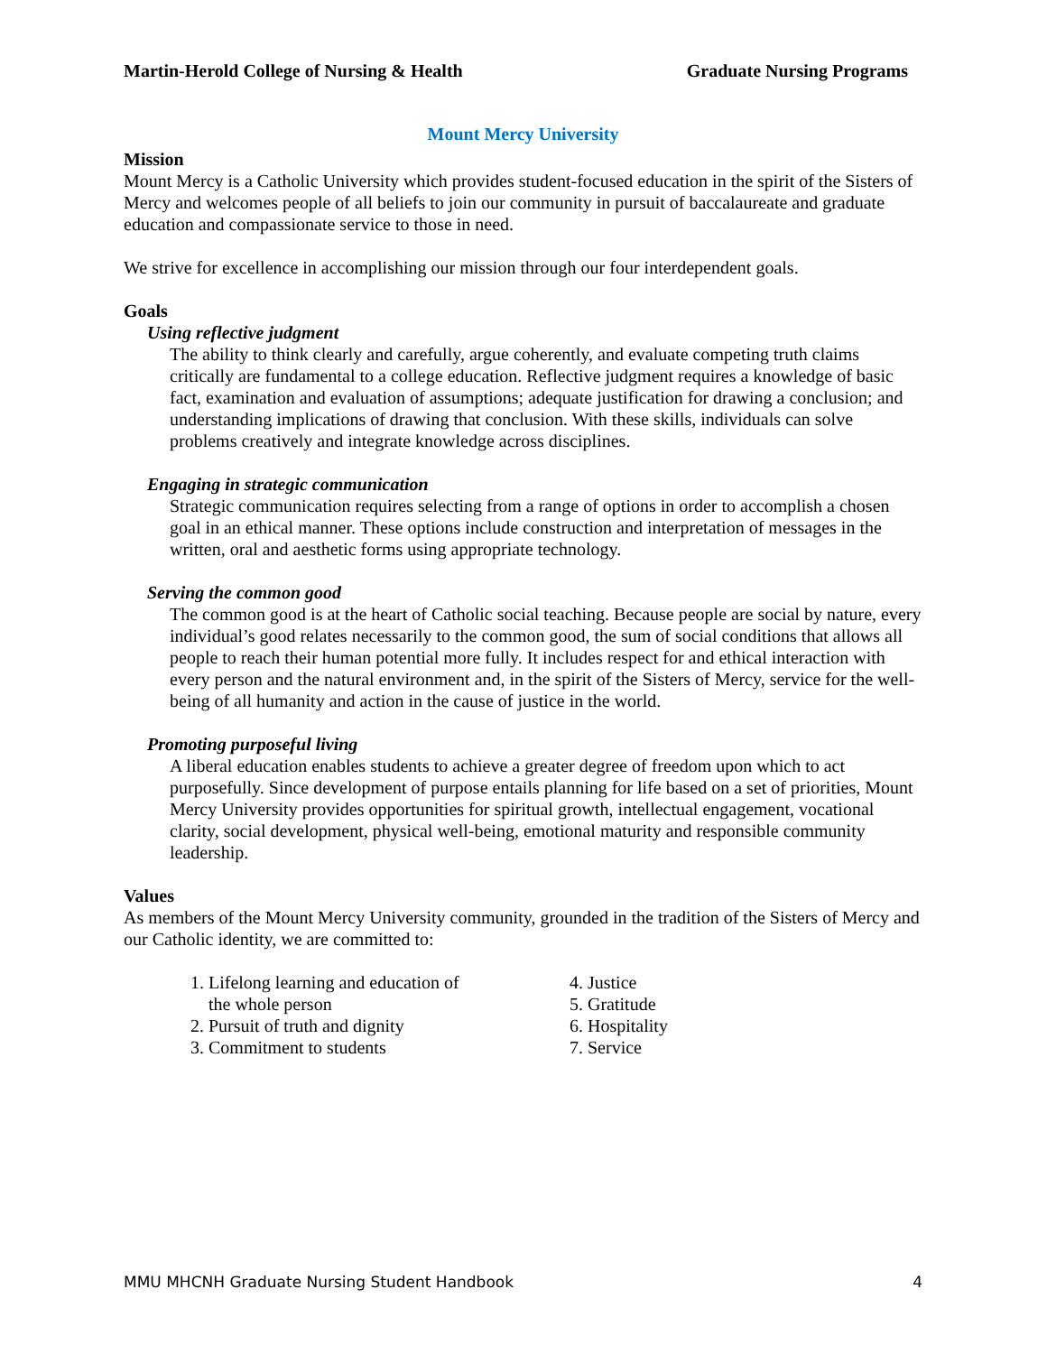Martin-Herold College of Nursing & Health Graduate Nursing Programs
Mount Mercy University
Mission
Mount Mercy is a Catholic University which provides student-focused education in the spirit of the Sisters of Mercy and welcomes people of all beliefs to join our community in pursuit of baccalaureate and graduate education and compassionate service to those in need.
We strive for excellence in accomplishing our mission through our four interdependent goals.
Goals
Using reflective judgment
The ability to think clearly and carefully, argue coherently, and evaluate competing truth claims critically are fundamental to a college education. Reflective judgment requires a knowledge of basic fact, examination and evaluation of assumptions; adequate justification for drawing a conclusion; and understanding implications of drawing that conclusion. With these skills, individuals can solve problems creatively and integrate knowledge across disciplines.
Engaging in strategic communication
Strategic communication requires selecting from a range of options in order to accomplish a chosen goal in an ethical manner. These options include construction and interpretation of messages in the written, oral and aesthetic forms using appropriate technology.
Serving the common good
The common good is at the heart of Catholic social teaching. Because people are social by nature, every individual’s good relates necessarily to the common good, the sum of social conditions that allows all people to reach their human potential more fully. It includes respect for and ethical interaction with every person and the natural environment and, in the spirit of the Sisters of Mercy, service for the well-being of all humanity and action in the cause of justice in the world.
Promoting purposeful living
A liberal education enables students to achieve a greater degree of freedom upon which to act purposefully. Since development of purpose entails planning for life based on a set of priorities, Mount Mercy University provides opportunities for spiritual growth, intellectual engagement, vocational clarity, social development, physical well-being, emotional maturity and responsible community leadership.
Values
As members of the Mount Mercy University community, grounded in the tradition of the Sisters of Mercy and our Catholic identity, we are committed to:
1. Lifelong learning and education of
the whole person
2. Pursuit of truth and dignity
3. Commitment to students
4. Justice
5. Gratitude
6. Hospitality
7. Service
MMU MHCNH Graduate Nursing Student Handbook 4